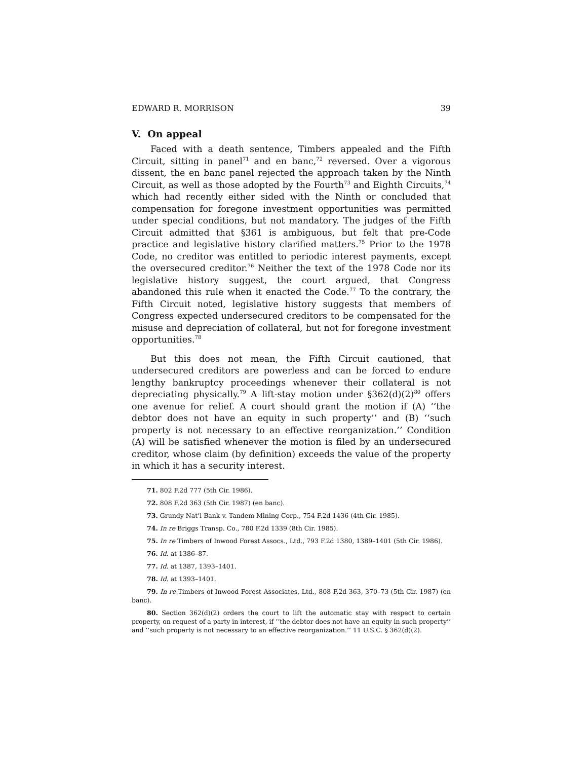EDWARD R. MORRISON 39
V. On appeal
Faced with a death sentence, Timbers appealed and the Fifth Circuit, sitting in panel<sup>71</sup> and en banc,<sup>72</sup> reversed. Over a vigorous dissent, the en banc panel rejected the approach taken by the Ninth Circuit, as well as those adopted by the Fourth<sup>73</sup> and Eighth Circuits,<sup>74</sup> which had recently either sided with the Ninth or concluded that compensation for foregone investment opportunities was permitted under special conditions, but not mandatory. The judges of the Fifth Circuit admitted that §361 is ambiguous, but felt that pre-Code practice and legislative history clarified matters.<sup>75</sup> Prior to the 1978 Code, no creditor was entitled to periodic interest payments, except the oversecured creditor.<sup>76</sup> Neither the text of the 1978 Code nor its legislative history suggest, the court argued, that Congress abandoned this rule when it enacted the Code.<sup>77</sup> To the contrary, the Fifth Circuit noted, legislative history suggests that members of Congress expected undersecured creditors to be compensated for the misuse and depreciation of collateral, but not for foregone investment opportunities.<sup>78</sup>
But this does not mean, the Fifth Circuit cautioned, that undersecured creditors are powerless and can be forced to endure lengthy bankruptcy proceedings whenever their collateral is not depreciating physically.<sup>79</sup> A lift-stay motion under §362(d)(2)<sup>80</sup> offers one avenue for relief. A court should grant the motion if (A) ‘‘the debtor does not have an equity in such property’’ and (B) ‘‘such property is not necessary to an effective reorganization.’’ Condition (A) will be satisfied whenever the motion is filed by an undersecured creditor, whose claim (by definition) exceeds the value of the property in which it has a security interest.
71. 802 F.2d 777 (5th Cir. 1986).
72. 808 F.2d 363 (5th Cir. 1987) (en banc).
73. Grundy Nat’l Bank v. Tandem Mining Corp., 754 F.2d 1436 (4th Cir. 1985).
74. In re Briggs Transp. Co., 780 F.2d 1339 (8th Cir. 1985).
75. In re Timbers of Inwood Forest Assocs., Ltd., 793 F.2d 1380, 1389–1401 (5th Cir. 1986).
76. Id. at 1386–87.
77. Id. at 1387, 1393–1401.
78. Id. at 1393–1401.
79. In re Timbers of Inwood Forest Associates, Ltd., 808 F.2d 363, 370–73 (5th Cir. 1987) (en banc).
80. Section 362(d)(2) orders the court to lift the automatic stay with respect to certain property, on request of a party in interest, if ‘‘the debtor does not have an equity in such property’’ and ‘‘such property is not necessary to an effective reorganization.’’ 11 U.S.C. § 362(d)(2).